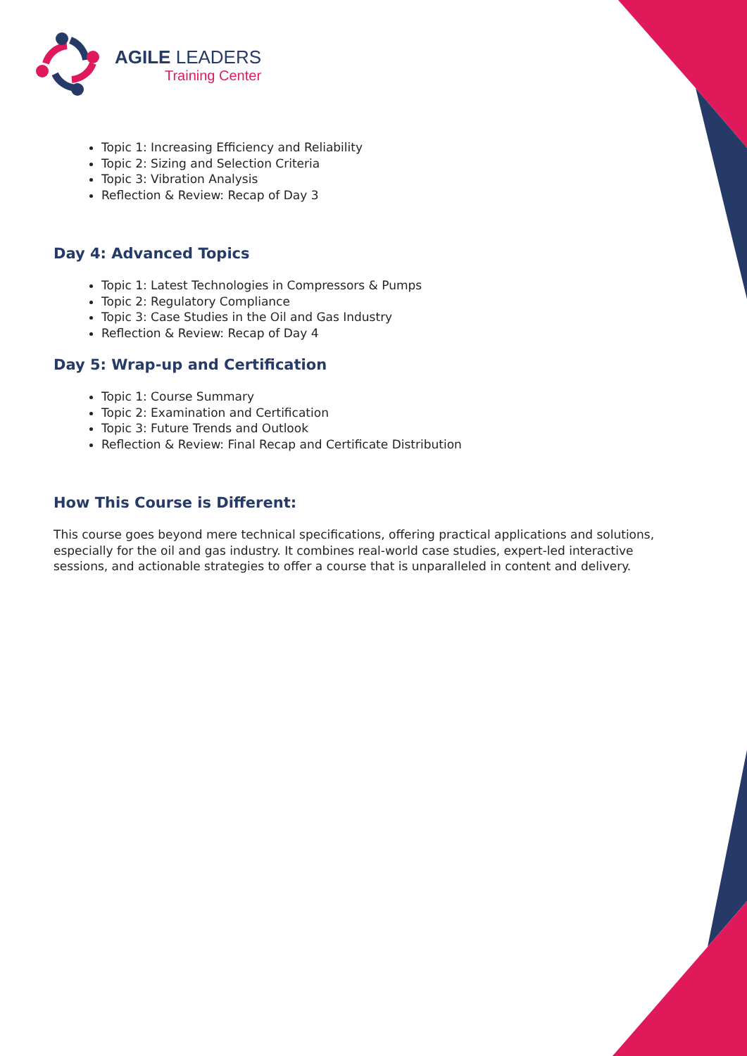AGILE LEADERS
Training Center
Topic 1: Increasing Efficiency and Reliability
Topic 2: Sizing and Selection Criteria
Topic 3: Vibration Analysis
Reflection & Review: Recap of Day 3
Day 4: Advanced Topics
Topic 1: Latest Technologies in Compressors & Pumps
Topic 2: Regulatory Compliance
Topic 3: Case Studies in the Oil and Gas Industry
Reflection & Review: Recap of Day 4
Day 5: Wrap-up and Certification
Topic 1: Course Summary
Topic 2: Examination and Certification
Topic 3: Future Trends and Outlook
Reflection & Review: Final Recap and Certificate Distribution
How This Course is Different:
This course goes beyond mere technical specifications, offering practical applications and solutions, especially for the oil and gas industry. It combines real-world case studies, expert-led interactive sessions, and actionable strategies to offer a course that is unparalleled in content and delivery.